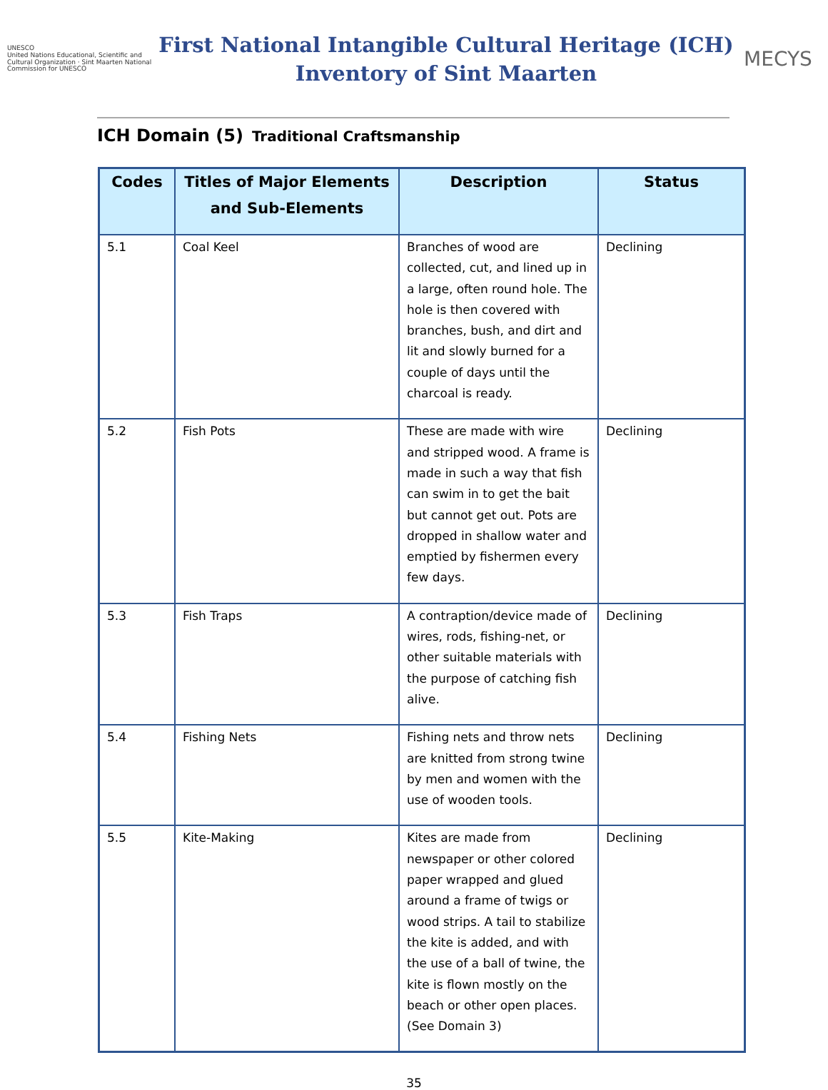UNESCO
United Nations Educational, Scientific and Cultural Organization · Sint Maarten National Commission for UNESCO
First National Intangible Cultural Heritage (ICH)
Inventory of Sint Maarten
MECYS
ICH Domain (5) Traditional Craftsmanship
| Codes | Titles of Major Elements and Sub-Elements | Description | Status |
| --- | --- | --- | --- |
| 5.1 | Coal Keel | Branches of wood are collected, cut, and lined up in a large, often round hole. The hole is then covered with branches, bush, and dirt and lit and slowly burned for a couple of days until the charcoal is ready. | Declining |
| 5.2 | Fish Pots | These are made with wire and stripped wood. A frame is made in such a way that fish can swim in to get the bait but cannot get out. Pots are dropped in shallow water and emptied by fishermen every few days. | Declining |
| 5.3 | Fish Traps | A contraption/device made of wires, rods, fishing-net, or other suitable materials with the purpose of catching fish alive. | Declining |
| 5.4 | Fishing Nets | Fishing nets and throw nets are knitted from strong twine by men and women with the use of wooden tools. | Declining |
| 5.5 | Kite-Making | Kites are made from newspaper or other colored paper wrapped and glued around a frame of twigs or wood strips. A tail to stabilize the kite is added, and with the use of a ball of twine, the kite is flown mostly on the beach or other open places. (See Domain 3) | Declining |
35